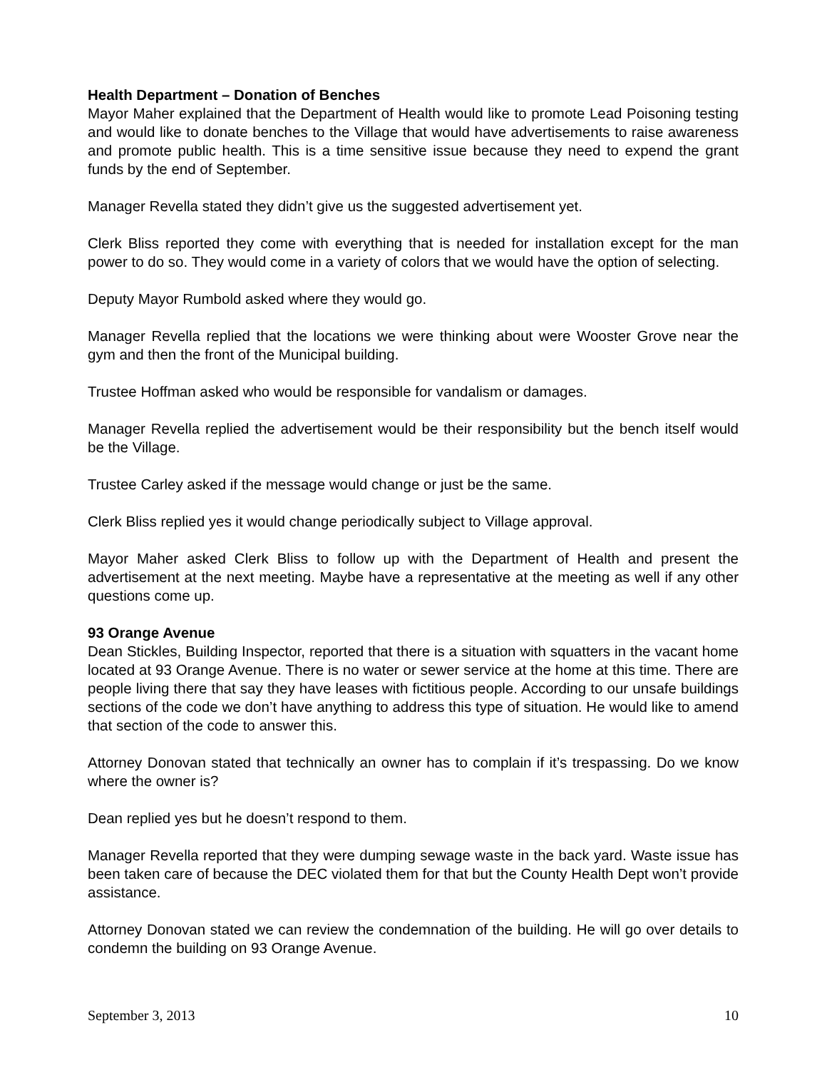Health Department – Donation of Benches
Mayor Maher explained that the Department of Health would like to promote Lead Poisoning testing and would like to donate benches to the Village that would have advertisements to raise awareness and promote public health. This is a time sensitive issue because they need to expend the grant funds by the end of September.
Manager Revella stated they didn’t give us the suggested advertisement yet.
Clerk Bliss reported they come with everything that is needed for installation except for the man power to do so. They would come in a variety of colors that we would have the option of selecting.
Deputy Mayor Rumbold asked where they would go.
Manager Revella replied that the locations we were thinking about were Wooster Grove near the gym and then the front of the Municipal building.
Trustee Hoffman asked who would be responsible for vandalism or damages.
Manager Revella replied the advertisement would be their responsibility but the bench itself would be the Village.
Trustee Carley asked if the message would change or just be the same.
Clerk Bliss replied yes it would change periodically subject to Village approval.
Mayor Maher asked Clerk Bliss to follow up with the Department of Health and present the advertisement at the next meeting. Maybe have a representative at the meeting as well if any other questions come up.
93 Orange Avenue
Dean Stickles, Building Inspector, reported that there is a situation with squatters in the vacant home located at 93 Orange Avenue. There is no water or sewer service at the home at this time. There are people living there that say they have leases with fictitious people. According to our unsafe buildings sections of the code we don’t have anything to address this type of situation. He would like to amend that section of the code to answer this.
Attorney Donovan stated that technically an owner has to complain if it’s trespassing. Do we know where the owner is?
Dean replied yes but he doesn’t respond to them.
Manager Revella reported that they were dumping sewage waste in the back yard. Waste issue has been taken care of because the DEC violated them for that but the County Health Dept won’t provide assistance.
Attorney Donovan stated we can review the condemnation of the building. He will go over details to condemn the building on 93 Orange Avenue.
September 3, 2013 10